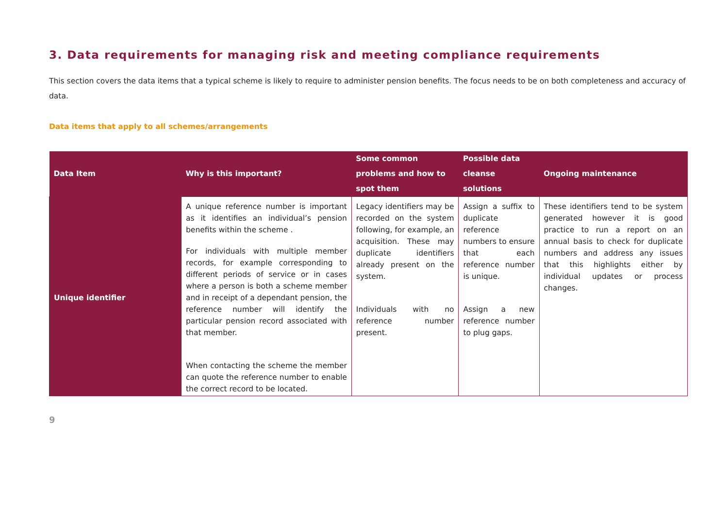3. Data requirements for managing risk and meeting compliance requirements
This section covers the data items that a typical scheme is likely to require to administer pension benefits. The focus needs to be on both completeness and accuracy of data.
Data items that apply to all schemes/arrangements
| Data Item | Why is this important? | Some common problems and how to spot them | Possible data cleanse solutions | Ongoing maintenance |
| --- | --- | --- | --- | --- |
| Unique identifier | A unique reference number is important as it identifies an individual’s pension benefits within the scheme . For individuals with multiple member records, for example corresponding to different periods of service or in cases where a person is both a scheme member and in receipt of a dependant pension, the reference number will identify the particular pension record associated with that member. When contacting the scheme the member can quote the reference number to enable the correct record to be located. | Legacy identifiers may be recorded on the system following, for example, an acquisition. These may duplicate identifiers already present on the system. Individuals with no reference number present. | Assign a suffix to duplicate reference numbers to ensure that each reference number is unique. Assign a new reference number to plug gaps. | These identifiers tend to be system generated however it is good practice to run a report on an annual basis to check for duplicate numbers and address any issues that this highlights either by individual updates or process changes. |
9